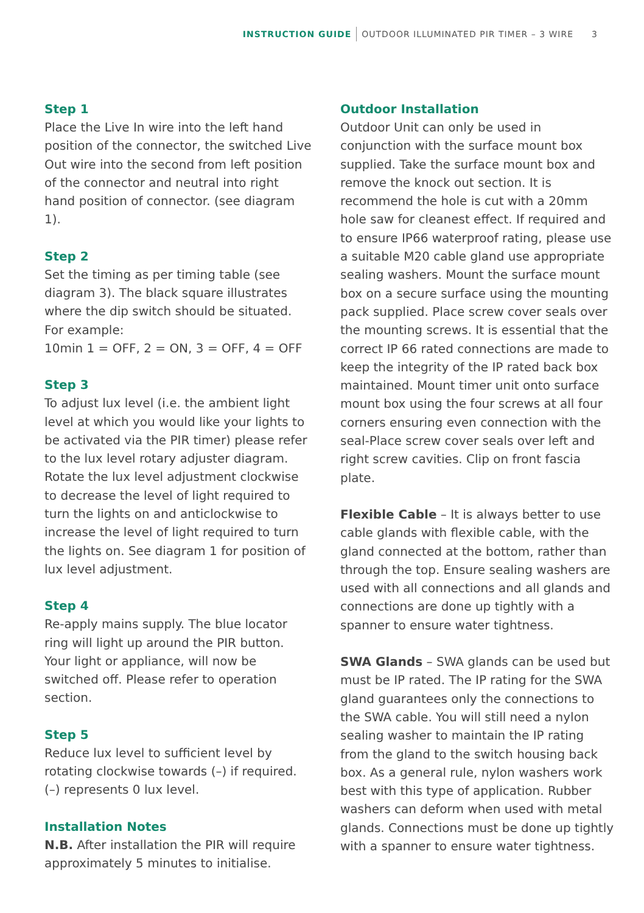INSTRUCTION GUIDE OUTDOOR ILLUMINATED PIR TIMER – 3 WIRE 3
Step 1
Place the Live In wire into the left hand position of the connector, the switched Live Out wire into the second from left position of the connector and neutral into right hand position of connector. (see diagram 1).
Step 2
Set the timing as per timing table (see diagram 3). The black square illustrates where the dip switch should be situated. For example:
10min 1 = OFF, 2 = ON, 3 = OFF, 4 = OFF
Step 3
To adjust lux level (i.e. the ambient light level at which you would like your lights to be activated via the PIR timer) please refer to the lux level rotary adjuster diagram. Rotate the lux level adjustment clockwise to decrease the level of light required to turn the lights on and anticlockwise to increase the level of light required to turn the lights on. See diagram 1 for position of lux level adjustment.
Step 4
Re-apply mains supply. The blue locator ring will light up around the PIR button. Your light or appliance, will now be switched off. Please refer to operation section.
Step 5
Reduce lux level to sufficient level by rotating clockwise towards (–) if required. (–) represents 0 lux level.
Installation Notes
N.B. After installation the PIR will require approximately 5 minutes to initialise.
Outdoor Installation
Outdoor Unit can only be used in conjunction with the surface mount box supplied. Take the surface mount box and remove the knock out section. It is recommend the hole is cut with a 20mm hole saw for cleanest effect. If required and to ensure IP66 waterproof rating, please use a suitable M20 cable gland use appropriate sealing washers. Mount the surface mount box on a secure surface using the mounting pack supplied. Place screw cover seals over the mounting screws. It is essential that the correct IP 66 rated connections are made to keep the integrity of the IP rated back box maintained. Mount timer unit onto surface mount box using the four screws at all four corners ensuring even connection with the seal-Place screw cover seals over left and right screw cavities. Clip on front fascia plate.
Flexible Cable – It is always better to use cable glands with flexible cable, with the gland connected at the bottom, rather than through the top. Ensure sealing washers are used with all connections and all glands and connections are done up tightly with a spanner to ensure water tightness.
SWA Glands – SWA glands can be used but must be IP rated. The IP rating for the SWA gland guarantees only the connections to the SWA cable. You will still need a nylon sealing washer to maintain the IP rating from the gland to the switch housing back box. As a general rule, nylon washers work best with this type of application. Rubber washers can deform when used with metal glands. Connections must be done up tightly with a spanner to ensure water tightness.